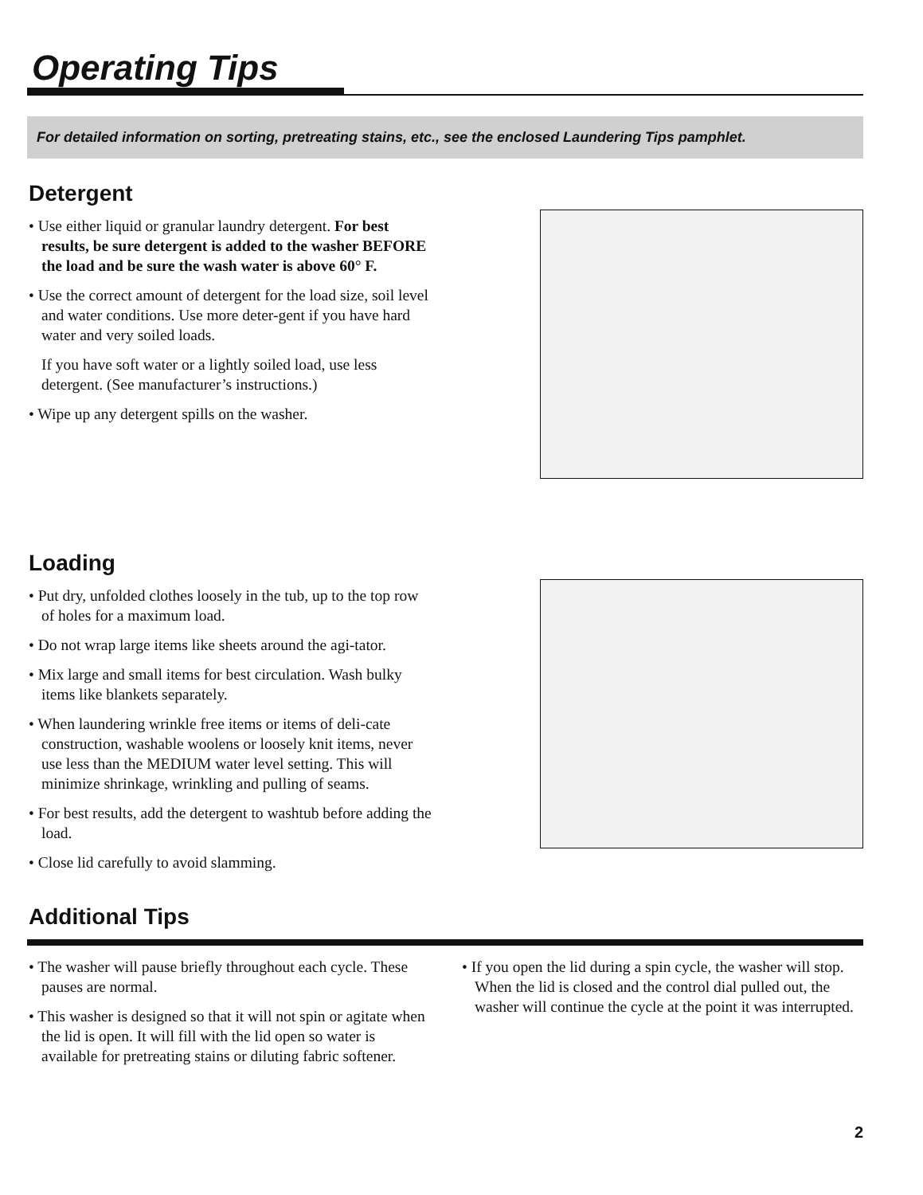Operating Tips
For detailed information on sorting, pretreating stains, etc., see the enclosed Laundering Tips pamphlet.
Detergent
• Use either liquid or granular laundry detergent. For best results, be sure detergent is added to the washer BEFORE the load and be sure the wash water is above 60° F.
• Use the correct amount of detergent for the load size, soil level and water conditions. Use more deter-gent if you have hard water and very soiled loads.
If you have soft water or a lightly soiled load, use less detergent. (See manufacturer’s instructions.)
• Wipe up any detergent spills on the washer.
Loading
• Put dry, unfolded clothes loosely in the tub, up to the top row of holes for a maximum load.
• Do not wrap large items like sheets around the agi-tator.
• Mix large and small items for best circulation. Wash bulky items like blankets separately.
• When laundering wrinkle free items or items of deli-cate construction, washable woolens or loosely knit items, never use less than the MEDIUM water level setting. This will minimize shrinkage, wrinkling and pulling of seams.
• For best results, add the detergent to washtub before adding the load.
• Close lid carefully to avoid slamming.
Additional Tips
• The washer will pause briefly throughout each cycle. These pauses are normal.
• This washer is designed so that it will not spin or agitate when the lid is open. It will fill with the lid open so water is available for pretreating stains or diluting fabric softener.
• If you open the lid during a spin cycle, the washer will stop. When the lid is closed and the control dial pulled out, the washer will continue the cycle at the point it was interrupted.
2